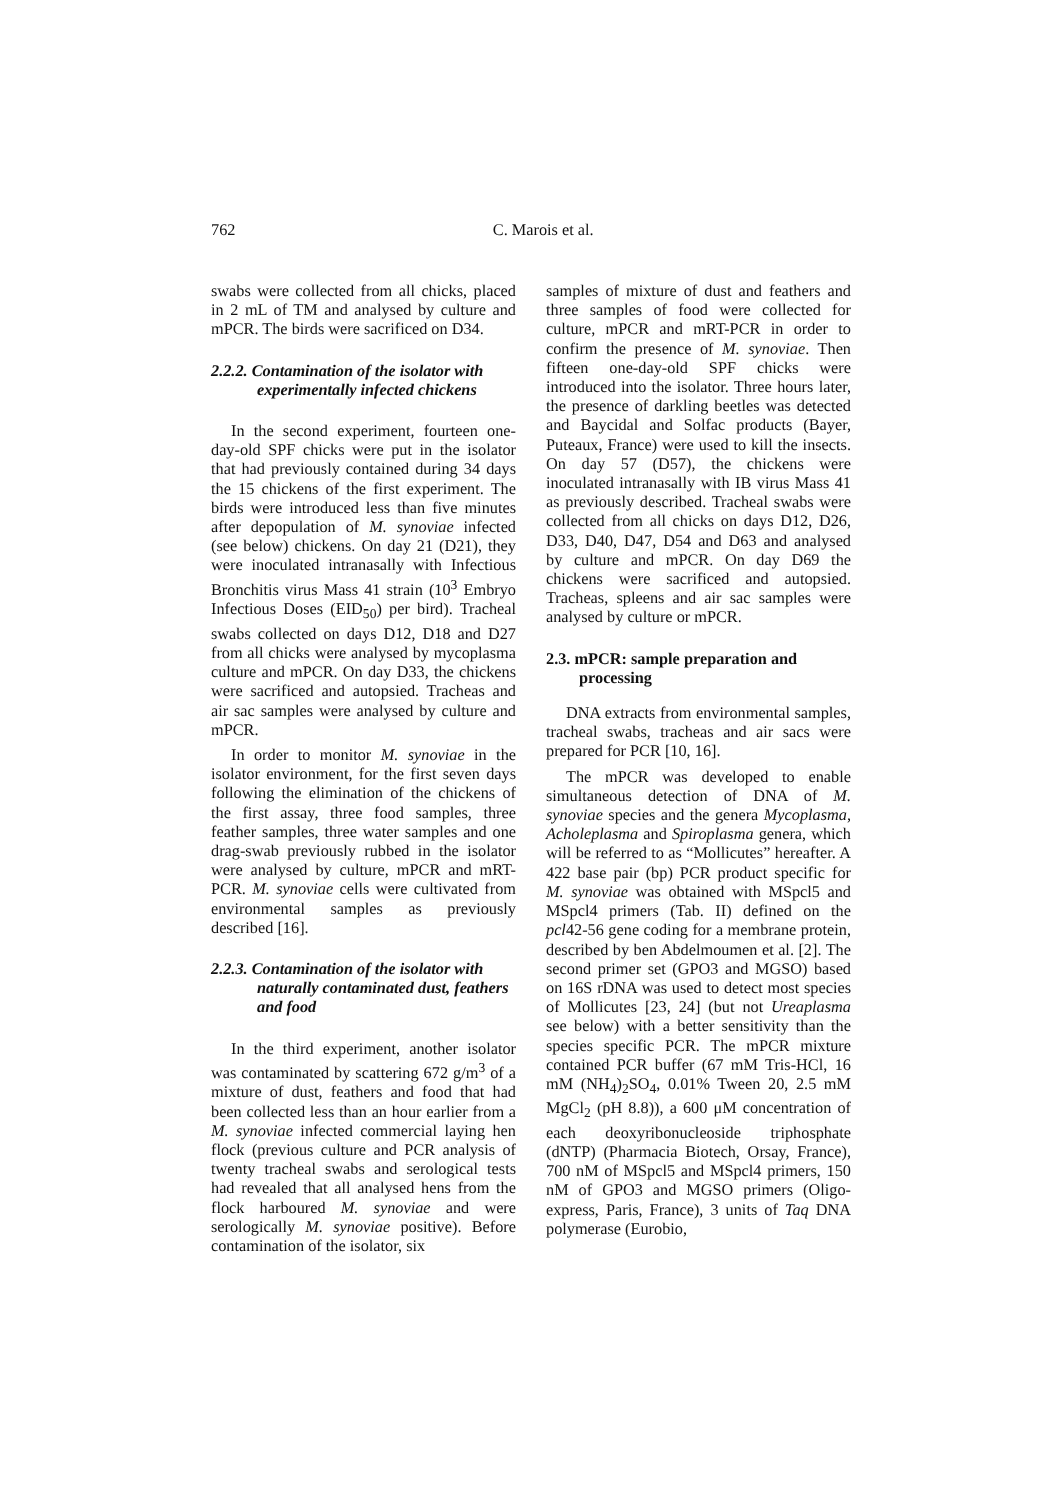762
C. Marois et al.
swabs were collected from all chicks, placed in 2 mL of TM and analysed by culture and mPCR. The birds were sacrificed on D34.
2.2.2. Contamination of the isolator with experimentally infected chickens
In the second experiment, fourteen one-day-old SPF chicks were put in the isolator that had previously contained during 34 days the 15 chickens of the first experiment. The birds were introduced less than five minutes after depopulation of M. synoviae infected (see below) chickens. On day 21 (D21), they were inoculated intranasally with Infectious Bronchitis virus Mass 41 strain (10<sup>3</sup> Embryo Infectious Doses (EID<sub>50</sub>) per bird). Tracheal swabs collected on days D12, D18 and D27 from all chicks were analysed by mycoplasma culture and mPCR. On day D33, the chickens were sacrificed and autopsied. Tracheas and air sac samples were analysed by culture and mPCR.
In order to monitor M. synoviae in the isolator environment, for the first seven days following the elimination of the chickens of the first assay, three food samples, three feather samples, three water samples and one drag-swab previously rubbed in the isolator were analysed by culture, mPCR and mRT-PCR. M. synoviae cells were cultivated from environmental samples as previously described [16].
2.2.3. Contamination of the isolator with naturally contaminated dust, feathers and food
In the third experiment, another isolator was contaminated by scattering 672 g/m<sup>3</sup> of a mixture of dust, feathers and food that had been collected less than an hour earlier from a M. synoviae infected commercial laying hen flock (previous culture and PCR analysis of twenty tracheal swabs and serological tests had revealed that all analysed hens from the flock harboured M. synoviae and were serologically M. synoviae positive). Before contamination of the isolator, six
samples of mixture of dust and feathers and three samples of food were collected for culture, mPCR and mRT-PCR in order to confirm the presence of M. synoviae. Then fifteen one-day-old SPF chicks were introduced into the isolator. Three hours later, the presence of darkling beetles was detected and Baycidal and Solfac products (Bayer, Puteaux, France) were used to kill the insects. On day 57 (D57), the chickens were inoculated intranasally with IB virus Mass 41 as previously described. Tracheal swabs were collected from all chicks on days D12, D26, D33, D40, D47, D54 and D63 and analysed by culture and mPCR. On day D69 the chickens were sacrificed and autopsied. Tracheas, spleens and air sac samples were analysed by culture or mPCR.
2.3. mPCR: sample preparation and processing
DNA extracts from environmental samples, tracheal swabs, tracheas and air sacs were prepared for PCR [10, 16].
The mPCR was developed to enable simultaneous detection of DNA of M. synoviae species and the genera Mycoplasma, Acholeplasma and Spiroplasma genera, which will be referred to as “Mollicutes” hereafter. A 422 base pair (bp) PCR product specific for M. synoviae was obtained with MSpcl5 and MSpcl4 primers (Tab. II) defined on the pcl42-56 gene coding for a membrane protein, described by ben Abdelmoumen et al. [2]. The second primer set (GPO3 and MGSO) based on 16S rDNA was used to detect most species of Mollicutes [23, 24] (but not Ureaplasma see below) with a better sensitivity than the species specific PCR. The mPCR mixture contained PCR buffer (67 mM Tris-HCl, 16 mM (NH<sub>4</sub>)<sub>2</sub>SO<sub>4</sub>, 0.01% Tween 20, 2.5 mM MgCl<sub>2</sub> (pH 8.8)), a 600 μM concentration of each deoxyribonucleoside triphosphate (dNTP) (Pharmacia Biotech, Orsay, France), 700 nM of MSpcl5 and MSpcl4 primers, 150 nM of GPO3 and MGSO primers (Oligo-express, Paris, France), 3 units of Taq DNA polymerase (Eurobio,